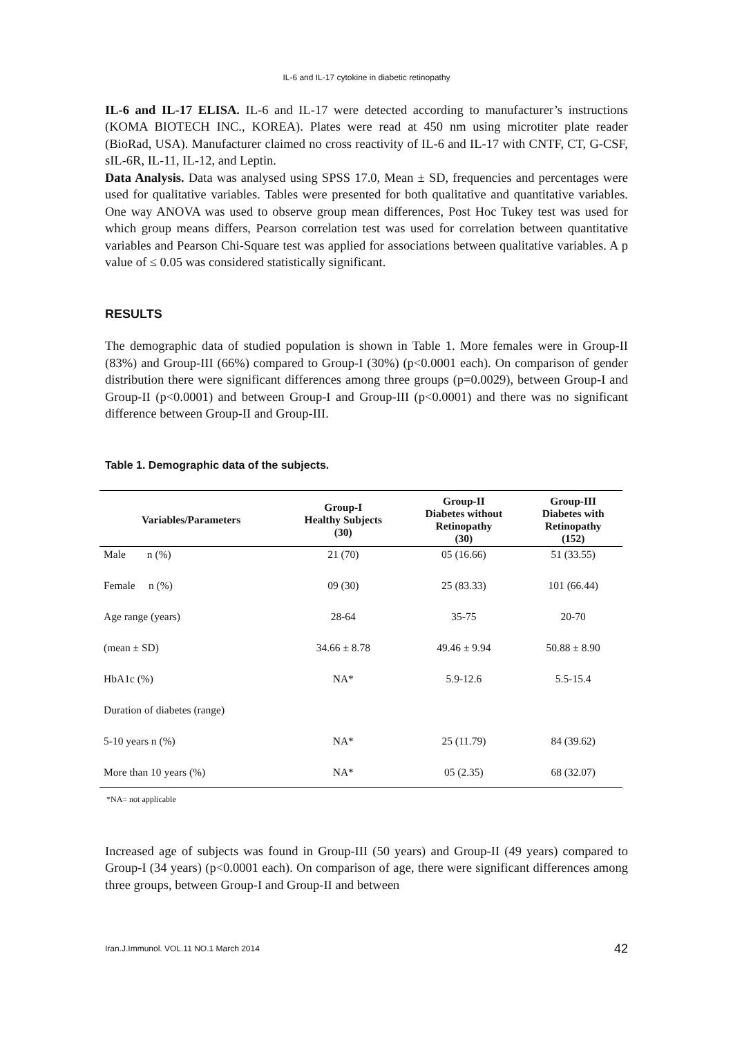IL-6 and IL-17 cytokine in diabetic retinopathy
IL-6 and IL-17 ELISA. IL-6 and IL-17 were detected according to manufacturer’s instructions (KOMA BIOTECH INC., KOREA). Plates were read at 450 nm using microtiter plate reader (BioRad, USA). Manufacturer claimed no cross reactivity of IL-6 and IL-17 with CNTF, CT, G-CSF, sIL-6R, IL-11, IL-12, and Leptin.
Data Analysis. Data was analysed using SPSS 17.0, Mean ± SD, frequencies and percentages were used for qualitative variables. Tables were presented for both qualitative and quantitative variables. One way ANOVA was used to observe group mean differences, Post Hoc Tukey test was used for which group means differs, Pearson correlation test was used for correlation between quantitative variables and Pearson Chi-Square test was applied for associations between qualitative variables. A p value of ≤ 0.05 was considered statistically significant.
RESULTS
The demographic data of studied population is shown in Table 1. More females were in Group-II (83%) and Group-III (66%) compared to Group-I (30%) (p<0.0001 each). On comparison of gender distribution there were significant differences among three groups (p=0.0029), between Group-I and Group-II (p<0.0001) and between Group-I and Group-III (p<0.0001) and there was no significant difference between Group-II and Group-III.
Table 1. Demographic data of the subjects.
| Variables/Parameters | Group-I Healthy Subjects (30) | Group-II Diabetes without Retinopathy (30) | Group-III Diabetes with Retinopathy (152) |
| --- | --- | --- | --- |
| Male n (%) | 21 (70) | 05 (16.66) | 51 (33.55) |
| Female n (%) | 09 (30) | 25 (83.33) | 101 (66.44) |
| Age range (years) | 28-64 | 35-75 | 20-70 |
| (mean ± SD) | 34.66 ± 8.78 | 49.46 ± 9.94 | 50.88 ± 8.90 |
| HbA1c (%) | NA* | 5.9-12.6 | 5.5-15.4 |
| Duration of diabetes (range) | | | |
| 5-10 years n (%) | NA* | 25 (11.79) | 84 (39.62) |
| More than 10 years (%) | NA* | 05 (2.35) | 68 (32.07) |
*NA= not applicable
Increased age of subjects was found in Group-III (50 years) and Group-II (49 years) compared to Group-I (34 years) (p<0.0001 each). On comparison of age, there were significant differences among three groups, between Group-I and Group-II and between
Iran.J.Immunol. VOL.11 NO.1 March 2014 42